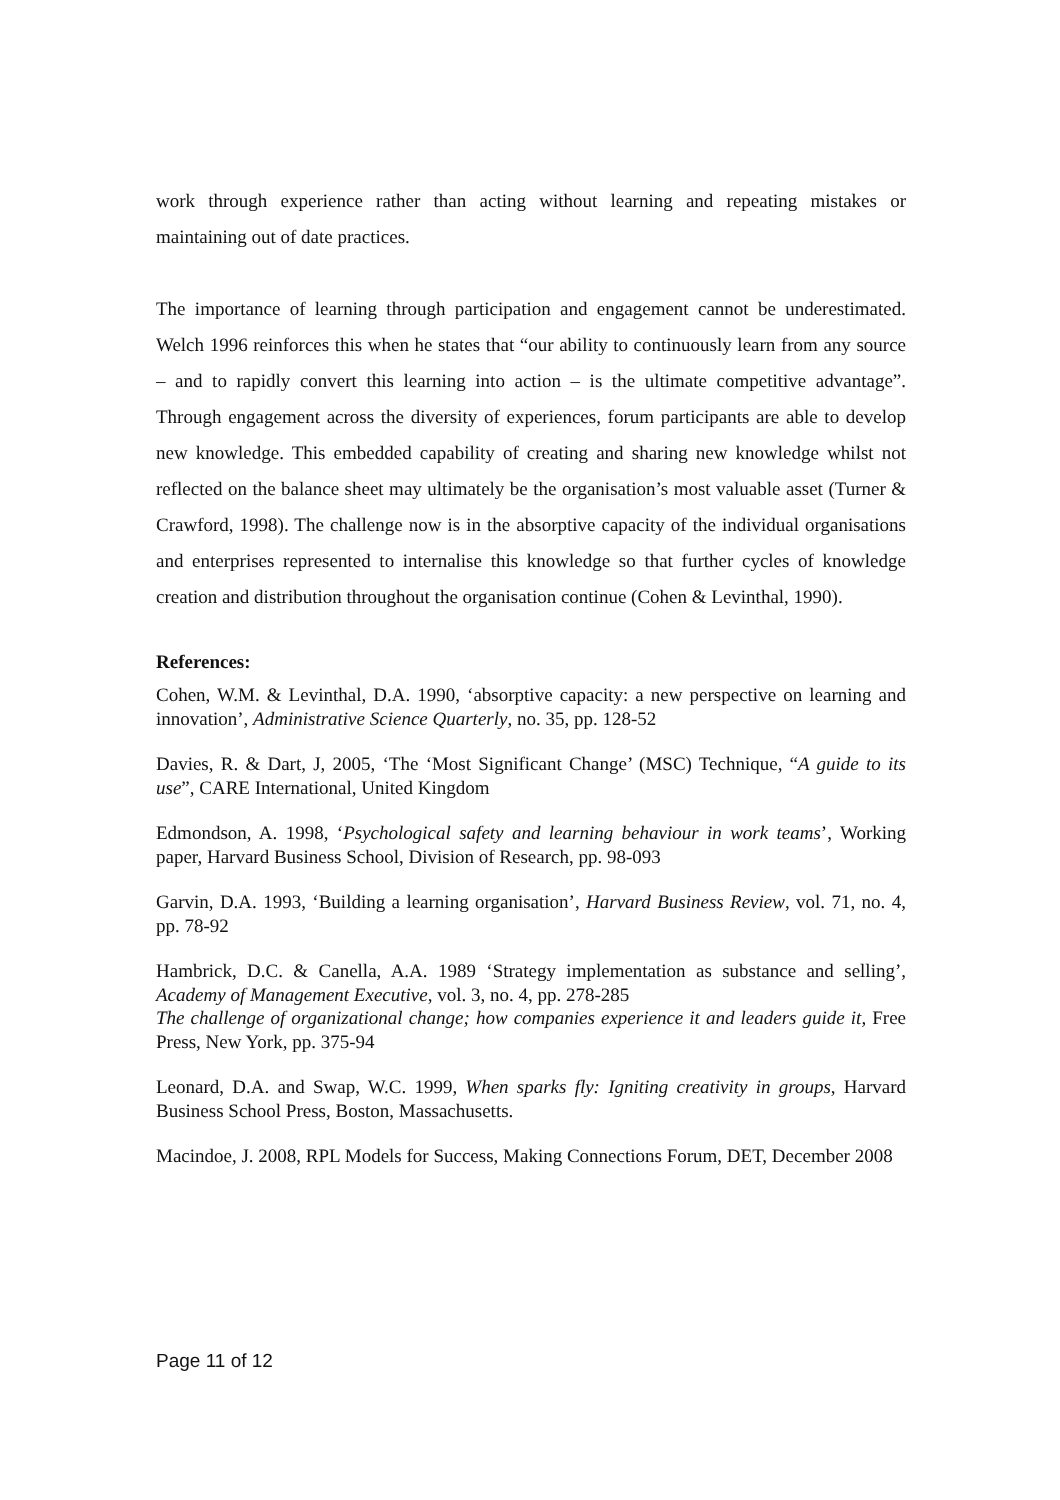work through experience rather than acting without learning and repeating mistakes or maintaining out of date practices.
The importance of learning through participation and engagement cannot be underestimated. Welch 1996 reinforces this when he states that “our ability to continuously learn from any source – and to rapidly convert this learning into action – is the ultimate competitive advantage”. Through engagement across the diversity of experiences, forum participants are able to develop new knowledge. This embedded capability of creating and sharing new knowledge whilst not reflected on the balance sheet may ultimately be the organisation’s most valuable asset (Turner & Crawford, 1998). The challenge now is in the absorptive capacity of the individual organisations and enterprises represented to internalise this knowledge so that further cycles of knowledge creation and distribution throughout the organisation continue (Cohen & Levinthal, 1990).
References:
Cohen, W.M. & Levinthal, D.A. 1990, ‘absorptive capacity: a new perspective on learning and innovation’, Administrative Science Quarterly, no. 35, pp. 128-52
Davies, R. & Dart, J, 2005, ‘The ‘Most Significant Change’ (MSC) Technique, “A guide to its use”, CARE International, United Kingdom
Edmondson, A. 1998, ‘Psychological safety and learning behaviour in work teams’, Working paper, Harvard Business School, Division of Research, pp. 98-093
Garvin, D.A. 1993, ‘Building a learning organisation’, Harvard Business Review, vol. 71, no. 4, pp. 78-92
Hambrick, D.C. & Canella, A.A. 1989 ‘Strategy implementation as substance and selling’, Academy of Management Executive, vol. 3, no. 4, pp. 278-285
The challenge of organizational change; how companies experience it and leaders guide it, Free Press, New York, pp. 375-94
Leonard, D.A. and Swap, W.C. 1999, When sparks fly: Igniting creativity in groups, Harvard Business School Press, Boston, Massachusetts.
Macindoe, J. 2008, RPL Models for Success, Making Connections Forum, DET, December 2008
Page 11 of 12